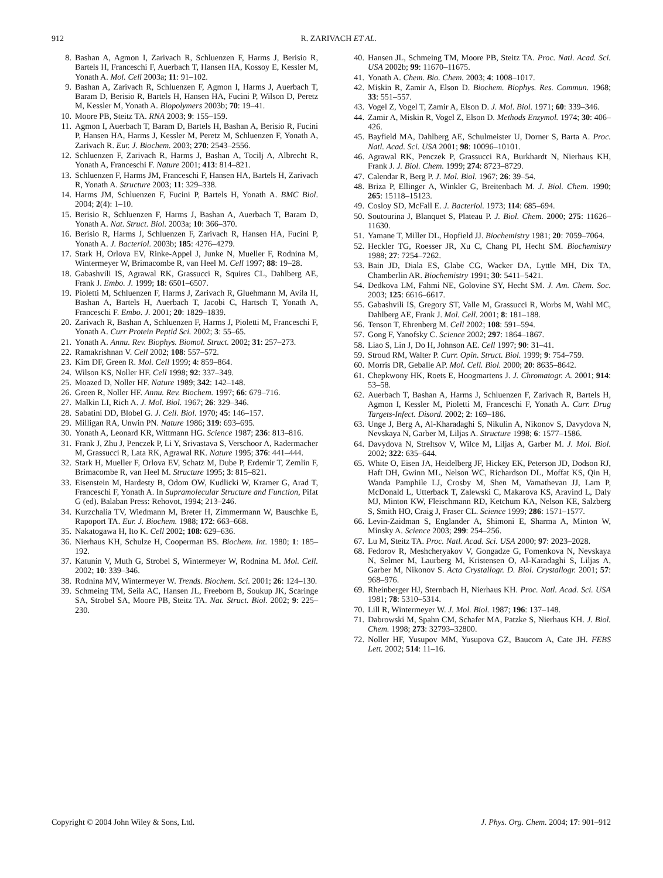912 R. ZARIVACH ET AL.
8. Bashan A, Agmon I, Zarivach R, Schluenzen F, Harms J, Berisio R, Bartels H, Franceschi F, Auerbach T, Hansen HA, Kossoy E, Kessler M, Yonath A. Mol. Cell 2003a; 11: 91–102.
9. Bashan A, Zarivach R, Schluenzen F, Agmon I, Harms J, Auerbach T, Baram D, Berisio R, Bartels H, Hansen HA, Fucini P, Wilson D, Peretz M, Kessler M, Yonath A. Biopolymers 2003b; 70: 19–41.
10. Moore PB, Steitz TA. RNA 2003; 9: 155–159.
11. Agmon I, Auerbach T, Baram D, Bartels H, Bashan A, Berisio R, Fucini P, Hansen HA, Harms J, Kessler M, Peretz M, Schluenzen F, Yonath A, Zarivach R. Eur. J. Biochem. 2003; 270: 2543–2556.
12. Schluenzen F, Zarivach R, Harms J, Bashan A, Tocilj A, Albrecht R, Yonath A, Franceschi F. Nature 2001; 413: 814–821.
13. Schluenzen F, Harms JM, Franceschi F, Hansen HA, Bartels H, Zarivach R, Yonath A. Structure 2003; 11: 329–338.
14. Harms JM, Schluenzen F, Fucini P, Bartels H, Yonath A. BMC Biol. 2004; 2(4): 1–10.
15. Berisio R, Schluenzen F, Harms J, Bashan A, Auerbach T, Baram D, Yonath A. Nat. Struct. Biol. 2003a; 10: 366–370.
16. Berisio R, Harms J, Schluenzen F, Zarivach R, Hansen HA, Fucini P, Yonath A. J. Bacteriol. 2003b; 185: 4276–4279.
17. Stark H, Orlova EV, Rinke-Appel J, Junke N, Mueller F, Rodnina M, Wintermeyer W, Brimacombe R, van Heel M. Cell 1997; 88: 19–28.
18. Gabashvili IS, Agrawal RK, Grassucci R, Squires CL, Dahlberg AE, Frank J. Embo. J. 1999; 18: 6501–6507.
19. Pioletti M, Schluenzen F, Harms J, Zarivach R, Gluehmann M, Avila H, Bashan A, Bartels H, Auerbach T, Jacobi C, Hartsch T, Yonath A, Franceschi F. Embo. J. 2001; 20: 1829–1839.
20. Zarivach R, Bashan A, Schluenzen F, Harms J, Pioletti M, Franceschi F, Yonath A. Curr Protein Peptid Sci. 2002; 3: 55–65.
21. Yonath A. Annu. Rev. Biophys. Biomol. Struct. 2002; 31: 257–273.
22. Ramakrishnan V. Cell 2002; 108: 557–572.
23. Kim DF, Green R. Mol. Cell 1999; 4: 859–864.
24. Wilson KS, Noller HF. Cell 1998; 92: 337–349.
25. Moazed D, Noller HF. Nature 1989; 342: 142–148.
26. Green R, Noller HF. Annu. Rev. Biochem. 1997; 66: 679–716.
27. Malkin LI, Rich A. J. Mol. Biol. 1967; 26: 329–346.
28. Sabatini DD, Blobel G. J. Cell. Biol. 1970; 45: 146–157.
29. Milligan RA, Unwin PN. Nature 1986; 319: 693–695.
30. Yonath A, Leonard KR, Wittmann HG. Science 1987; 236: 813–816.
31. Frank J, Zhu J, Penczek P, Li Y, Srivastava S, Verschoor A, Radermacher M, Grassucci R, Lata RK, Agrawal RK. Nature 1995; 376: 441–444.
32. Stark H, Mueller F, Orlova EV, Schatz M, Dube P, Erdemir T, Zemlin F, Brimacombe R, van Heel M. Structure 1995; 3: 815–821.
33. Eisenstein M, Hardesty B, Odom OW, Kudlicki W, Kramer G, Arad T, Franceschi F, Yonath A. In Supramolecular Structure and Function, Pifat G (ed). Balaban Press: Rehovot, 1994; 213–246.
34. Kurzchalia TV, Wiedmann M, Breter H, Zimmermann W, Bauschke E, Rapoport TA. Eur. J. Biochem. 1988; 172: 663–668.
35. Nakatogawa H, Ito K. Cell 2002; 108: 629–636.
36. Nierhaus KH, Schulze H, Cooperman BS. Biochem. Int. 1980; 1: 185–192.
37. Katunin V, Muth G, Strobel S, Wintermeyer W, Rodnina M. Mol. Cell. 2002; 10: 339–346.
38. Rodnina MV, Wintermeyer W. Trends. Biochem. Sci. 2001; 26: 124–130.
39. Schmeing TM, Seila AC, Hansen JL, Freeborn B, Soukup JK, Scaringe SA, Strobel SA, Moore PB, Steitz TA. Nat. Struct. Biol. 2002; 9: 225–230.
40. Hansen JL, Schmeing TM, Moore PB, Steitz TA. Proc. Natl. Acad. Sci. USA 2002b; 99: 11670–11675.
41. Yonath A. Chem. Bio. Chem. 2003; 4: 1008–1017.
42. Miskin R, Zamir A, Elson D. Biochem. Biophys. Res. Commun. 1968; 33: 551–557.
43. Vogel Z, Vogel T, Zamir A, Elson D. J. Mol. Biol. 1971; 60: 339–346.
44. Zamir A, Miskin R, Vogel Z, Elson D. Methods Enzymol. 1974; 30: 406–426.
45. Bayfield MA, Dahlberg AE, Schulmeister U, Dorner S, Barta A. Proc. Natl. Acad. Sci. USA 2001; 98: 10096–10101.
46. Agrawal RK, Penczek P, Grassucci RA, Burkhardt N, Nierhaus KH, Frank J. J. Biol. Chem. 1999; 274: 8723–8729.
47. Calendar R, Berg P. J. Mol. Biol. 1967; 26: 39–54.
48. Briza P, Ellinger A, Winkler G, Breitenbach M. J. Biol. Chem. 1990; 265: 15118–15123.
49. Cosloy SD, McFall E. J. Bacteriol. 1973; 114: 685–694.
50. Soutourina J, Blanquet S, Plateau P. J. Biol. Chem. 2000; 275: 11626–11630.
51. Yamane T, Miller DL, Hopfield JJ. Biochemistry 1981; 20: 7059–7064.
52. Heckler TG, Roesser JR, Xu C, Chang PI, Hecht SM. Biochemistry 1988; 27: 7254–7262.
53. Bain JD, Diala ES, Glabe CG, Wacker DA, Lyttle MH, Dix TA, Chamberlin AR. Biochemistry 1991; 30: 5411–5421.
54. Dedkova LM, Fahmi NE, Golovine SY, Hecht SM. J. Am. Chem. Soc. 2003; 125: 6616–6617.
55. Gabashvili IS, Gregory ST, Valle M, Grassucci R, Worbs M, Wahl MC, Dahlberg AE, Frank J. Mol. Cell. 2001; 8: 181–188.
56. Tenson T, Ehrenberg M. Cell 2002; 108: 591–594.
57. Gong F, Yanofsky C. Science 2002; 297: 1864–1867.
58. Liao S, Lin J, Do H, Johnson AE. Cell 1997; 90: 31–41.
59. Stroud RM, Walter P. Curr. Opin. Struct. Biol. 1999; 9: 754–759.
60. Morris DR, Geballe AP. Mol. Cell. Biol. 2000; 20: 8635–8642.
61. Chepkwony HK, Roets E, Hoogmartens J. J. Chromatogr. A. 2001; 914: 53–58.
62. Auerbach T, Bashan A, Harms J, Schluenzen F, Zarivach R, Bartels H, Agmon I, Kessler M, Pioletti M, Franceschi F, Yonath A. Curr. Drug Targets-Infect. Disord. 2002; 2: 169–186.
63. Unge J, Berg A, Al-Kharadaghi S, Nikulin A, Nikonov S, Davydova N, Nevskaya N, Garber M, Liljas A. Structure 1998; 6: 1577–1586.
64. Davydova N, Streltsov V, Wilce M, Liljas A, Garber M. J. Mol. Biol. 2002; 322: 635–644.
65. White O, Eisen JA, Heidelberg JF, Hickey EK, Peterson JD, Dodson RJ, Haft DH, Gwinn ML, Nelson WC, Richardson DL, Moffat KS, Qin H, Wanda Pamphile LJ, Crosby M, Shen M, Vamathevan JJ, Lam P, McDonald L, Utterback T, Zalewski C, Makarova KS, Aravind L, Daly MJ, Minton KW, Fleischmann RD, Ketchum KA, Nelson KE, Salzberg S, Smith HO, Craig J, Fraser CL. Science 1999; 286: 1571–1577.
66. Levin-Zaidman S, Englander A, Shimoni E, Sharma A, Minton W, Minsky A. Science 2003; 299: 254–256.
67. Lu M, Steitz TA. Proc. Natl. Acad. Sci. USA 2000; 97: 2023–2028.
68. Fedorov R, Meshcheryakov V, Gongadze G, Fomenkova N, Nevskaya N, Selmer M, Laurberg M, Kristensen O, Al-Karadaghi S, Liljas A, Garber M, Nikonov S. Acta Crystallogr. D. Biol. Crystallogr. 2001; 57: 968–976.
69. Rheinberger HJ, Sternbach H, Nierhaus KH. Proc. Natl. Acad. Sci. USA 1981; 78: 5310–5314.
70. Lill R, Wintermeyer W. J. Mol. Biol. 1987; 196: 137–148.
71. Dabrowski M, Spahn CM, Schafer MA, Patzke S, Nierhaus KH. J. Biol. Chem. 1998; 273: 32793–32800.
72. Noller HF, Yusupov MM, Yusupova GZ, Baucom A, Cate JH. FEBS Lett. 2002; 514: 11–16.
Copyright © 2004 John Wiley & Sons, Ltd. J. Phys. Org. Chem. 2004; 17: 901–912